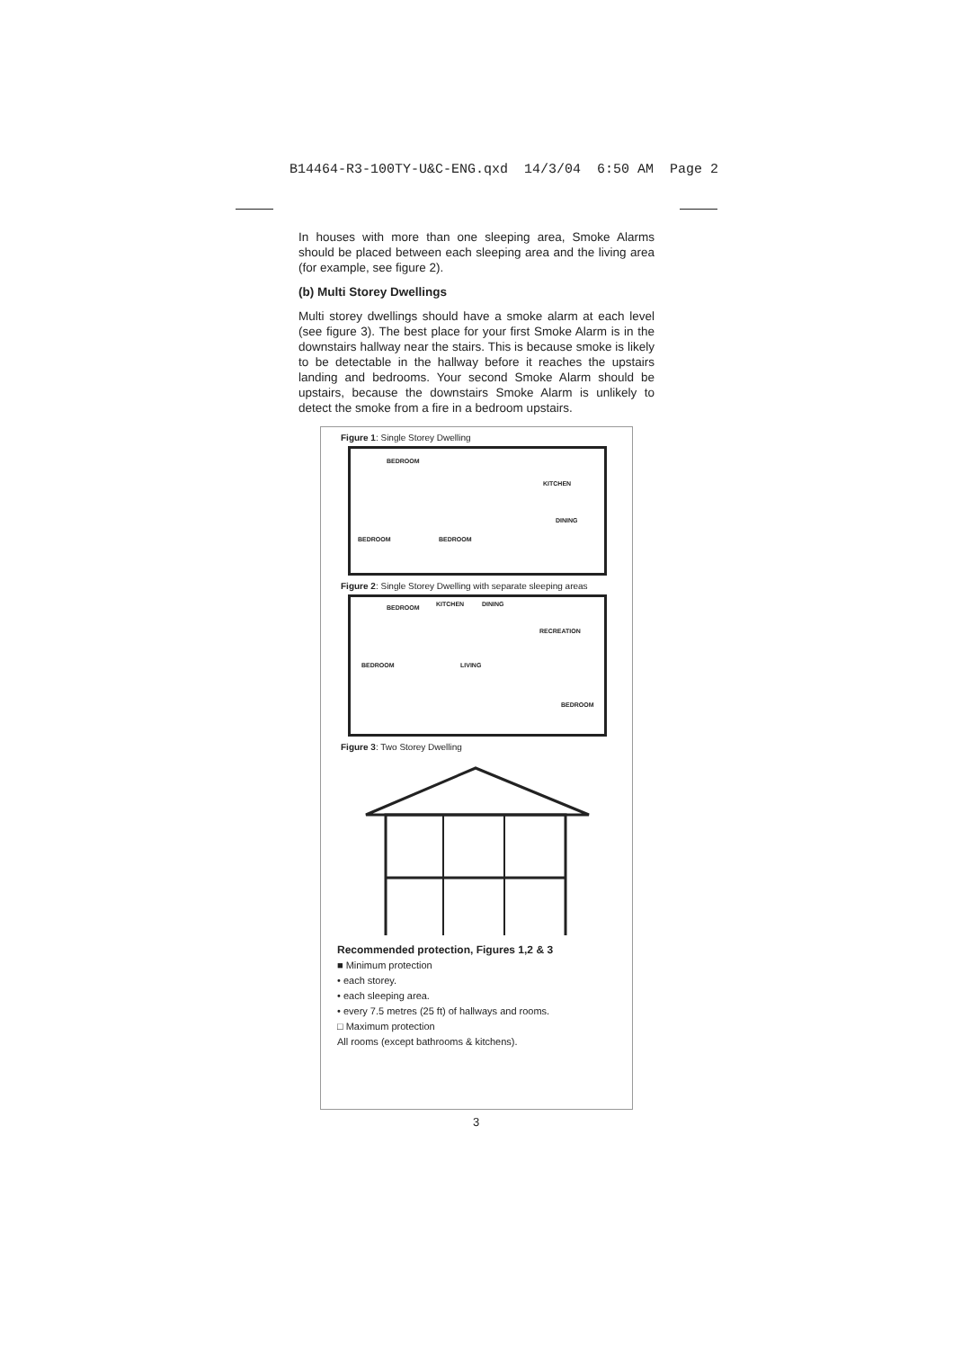B14464-R3-100TY-U&C-ENG.qxd 14/3/04 6:50 AM Page 2
In houses with more than one sleeping area, Smoke Alarms should be placed between each sleeping area and the living area (for example, see figure 2).
(b) Multi Storey Dwellings
Multi storey dwellings should have a smoke alarm at each level (see figure 3). The best place for your first Smoke Alarm is in the downstairs hallway near the stairs. This is because smoke is likely to be detectable in the hallway before it reaches the upstairs landing and bedrooms. Your second Smoke Alarm should be upstairs, because the downstairs Smoke Alarm is unlikely to detect the smoke from a fire in a bedroom upstairs.
Figure 1: Single Storey Dwelling
BEDROOM
KITCHEN
DINING
BEDROOM BEDROOM
Figure 2: Single Storey Dwelling with separate sleeping areas
BEDROOM KITCHEN DINING
RECREATION
BEDROOM LIVING
BEDROOM
Figure 3: Two Storey Dwelling
Recommended protection, Figures 1,2 & 3
■ Minimum protection
• each storey.
• each sleeping area.
• every 7.5 metres (25 ft) of hallways and rooms.
□ Maximum protection
All rooms (except bathrooms & kitchens).
3